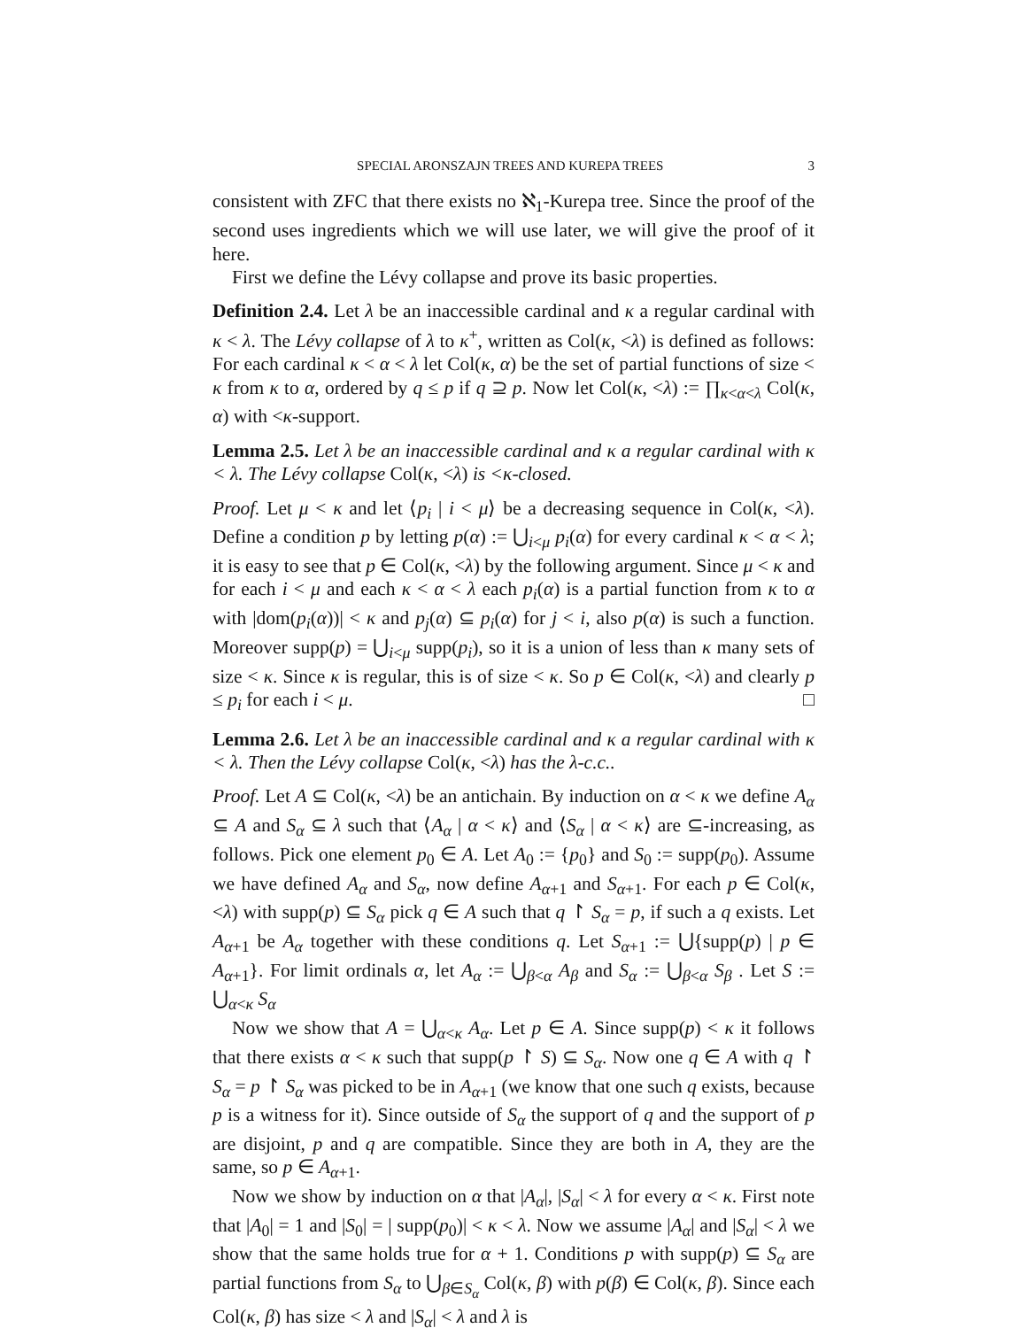SPECIAL ARONSZAJN TREES AND KUREPA TREES 3
consistent with ZFC that there exists no ℵ<sub>1</sub>-Kurepa tree. Since the proof of the second uses ingredients which we will use later, we will give the proof of it here.
First we define the Lévy collapse and prove its basic properties.
Definition 2.4. Let λ be an inaccessible cardinal and κ a regular cardinal with κ < λ. The Lévy collapse of λ to κ<sup>+</sup>, written as Col(κ, <λ) is defined as follows: For each cardinal κ < α < λ let Col(κ, α) be the set of partial functions of size < κ from κ to α, ordered by q ≤ p if q ⊇ p. Now let Col(κ, <λ) := ∏<sub>κ<α<λ</sub> Col(κ, α) with <κ-support.
Lemma 2.5. Let λ be an inaccessible cardinal and κ a regular cardinal with κ < λ. The Lévy collapse Col(κ, <λ) is <κ-closed.
Proof. Let μ < κ and let ⟨p<sub>i</sub> | i < μ⟩ be a decreasing sequence in Col(κ, <λ). Define a condition p by letting p(α) := ⋃<sub>i<μ</sub> p<sub>i</sub>(α) for every cardinal κ < α < λ; it is easy to see that p ∈ Col(κ, <λ) by the following argument. Since μ < κ and for each i < μ and each κ < α < λ each p<sub>i</sub>(α) is a partial function from κ to α with |dom(p<sub>i</sub>(α))| < κ and p<sub>j</sub>(α) ⊆ p<sub>i</sub>(α) for j < i, also p(α) is such a function. Moreover supp(p) = ⋃<sub>i<μ</sub> supp(p<sub>i</sub>), so it is a union of less than κ many sets of size < κ. Since κ is regular, this is of size < κ. So p ∈ Col(κ, <λ) and clearly p ≤ p<sub>i</sub> for each i < μ. □
Lemma 2.6. Let λ be an inaccessible cardinal and κ a regular cardinal with κ < λ. Then the Lévy collapse Col(κ, <λ) has the λ-c.c..
Proof. Let A ⊆ Col(κ, <λ) be an antichain. By induction on α < κ we define A<sub>α</sub> ⊆ A and S<sub>α</sub> ⊆ λ such that ⟨A<sub>α</sub> | α < κ⟩ and ⟨S<sub>α</sub> | α < κ⟩ are ⊆-increasing, as follows. Pick one element p<sub>0</sub> ∈ A. Let A<sub>0</sub> := {p<sub>0</sub>} and S<sub>0</sub> := supp(p<sub>0</sub>). Assume we have defined A<sub>α</sub> and S<sub>α</sub>, now define A<sub>α+1</sub> and S<sub>α+1</sub>. For each p ∈ Col(κ, <λ) with supp(p) ⊆ S<sub>α</sub> pick q ∈ A such that q ↾ S<sub>α</sub> = p, if such a q exists. Let A<sub>α+1</sub> be A<sub>α</sub> together with these conditions q. Let S<sub>α+1</sub> := ⋃{supp(p) | p ∈ A<sub>α+1</sub>}. For limit ordinals α, let A<sub>α</sub> := ⋃<sub>β<α</sub> A<sub>β</sub> and S<sub>α</sub> := ⋃<sub>β<α</sub> S<sub>β</sub> . Let S := ⋃<sub>α<κ</sub> S<sub>α</sub>
Now we show that A = ⋃<sub>α<κ</sub> A<sub>α</sub>. Let p ∈ A. Since supp(p) < κ it follows that there exists α < κ such that supp(p ↾ S) ⊆ S<sub>α</sub>. Now one q ∈ A with q ↾ S<sub>α</sub> = p ↾ S<sub>α</sub> was picked to be in A<sub>α+1</sub> (we know that one such q exists, because p is a witness for it). Since outside of S<sub>α</sub> the support of q and the support of p are disjoint, p and q are compatible. Since they are both in A, they are the same, so p ∈ A<sub>α+1</sub>.
Now we show by induction on α that |A<sub>α</sub>|, |S<sub>α</sub>| < λ for every α < κ. First note that |A<sub>0</sub>| = 1 and |S<sub>0</sub>| = | supp(p<sub>0</sub>)| < κ < λ. Now we assume |A<sub>α</sub>| and |S<sub>α</sub>| < λ we show that the same holds true for α + 1. Conditions p with supp(p) ⊆ S<sub>α</sub> are partial functions from S<sub>α</sub> to ⋃<sub>β∈S<sub>α</sub></sub> Col(κ, β) with p(β) ∈ Col(κ, β). Since each Col(κ, β) has size < λ and |S<sub>α</sub>| < λ and λ is